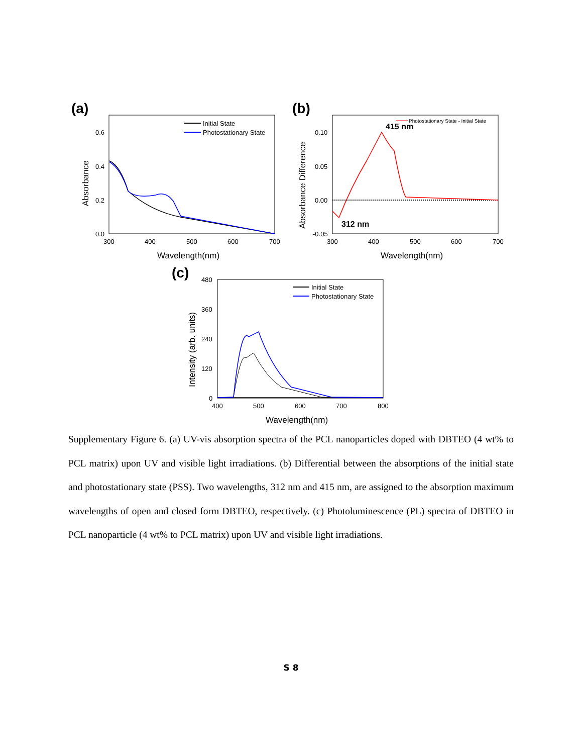(a)
0.6
0.4
0.2
0.0
300
400
500
600
700
Wavelength(nm)
Absorbance
Initial State
Photostationary State
(b)
0.10
0.05
0.00
-0.05
300
400
500
600
700
Wavelength(nm)
Absorbance Difference
Photostationary State - Initial State
415 nm
312 nm
(c)
480
360
240
120
0
400
500
600
700
800
Wavelength(nm)
Intensity (arb. units)
Initial State
Photostationary State
Supplementary Figure 6. (a) UV-vis absorption spectra of the PCL nanoparticles doped with DBTEO (4 wt% to PCL matrix) upon UV and visible light irradiations. (b) Differential between the absorptions of the initial state and photostationary state (PSS). Two wavelengths, 312 nm and 415 nm, are assigned to the absorption maximum wavelengths of open and closed form DBTEO, respectively. (c) Photoluminescence (PL) spectra of DBTEO in PCL nanoparticle (4 wt% to PCL matrix) upon UV and visible light irradiations.
S 8